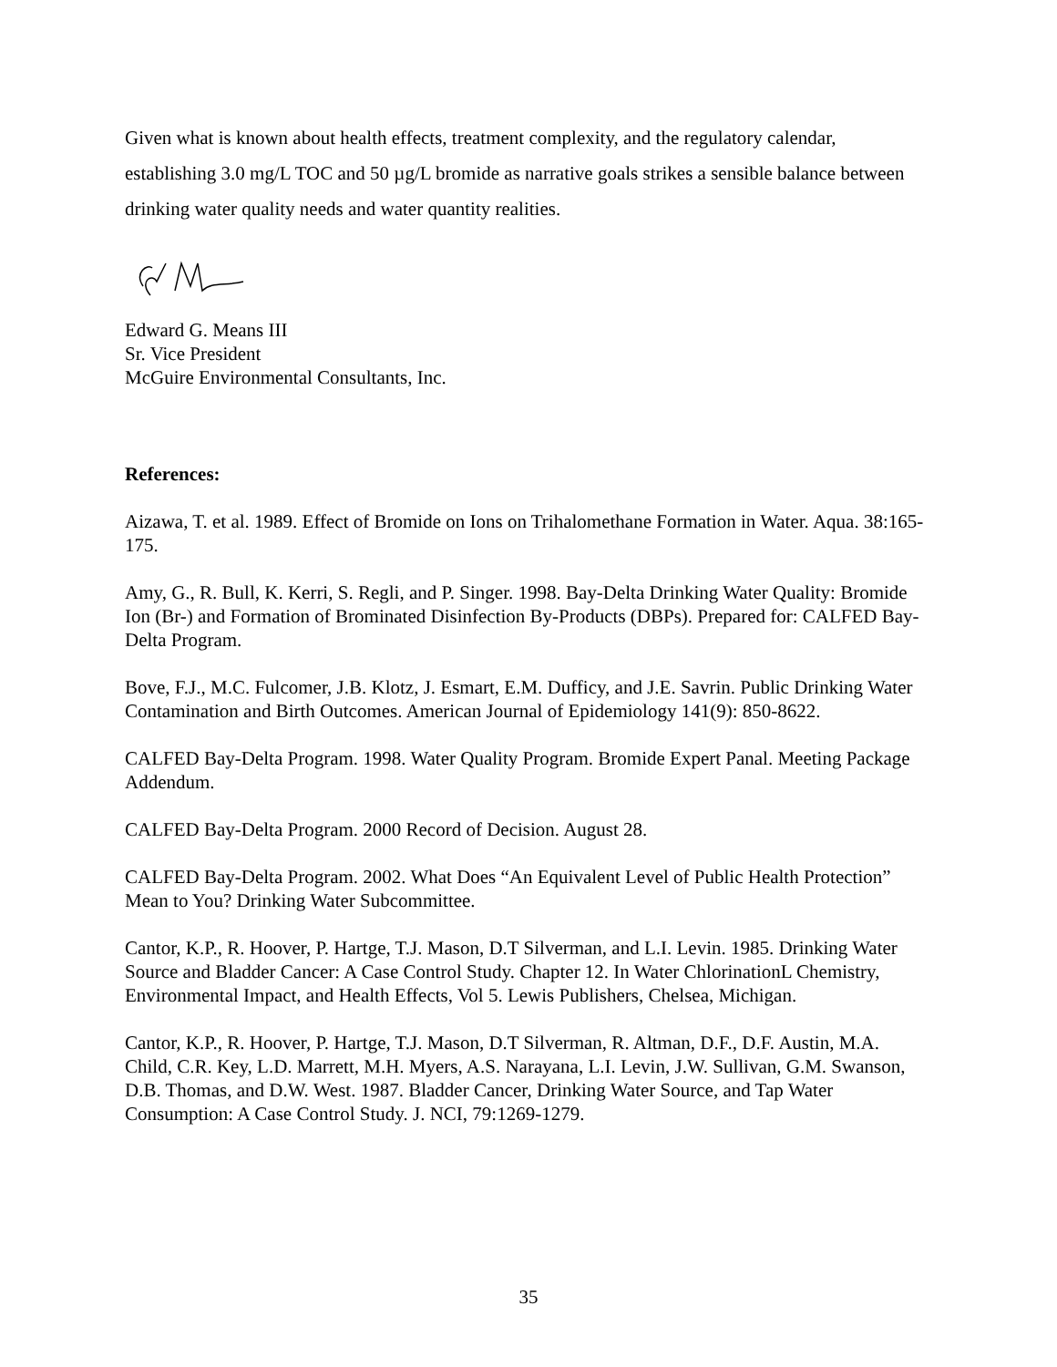Given what is known about health effects, treatment complexity, and the regulatory calendar, establishing 3.0 mg/L TOC and 50 µg/L bromide as narrative goals strikes a sensible balance between drinking water quality needs and water quantity realities.
Edward G. Means III
Sr. Vice President
McGuire Environmental Consultants, Inc.
References:
Aizawa, T. et al. 1989. Effect of Bromide on Ions on Trihalomethane Formation in Water. Aqua. 38:165-175.
Amy, G., R. Bull, K. Kerri, S. Regli, and P. Singer. 1998. Bay-Delta Drinking Water Quality: Bromide Ion (Br-) and Formation of Brominated Disinfection By-Products (DBPs). Prepared for: CALFED Bay-Delta Program.
Bove, F.J., M.C. Fulcomer, J.B. Klotz, J. Esmart, E.M. Dufficy, and J.E. Savrin. Public Drinking Water Contamination and Birth Outcomes. American Journal of Epidemiology 141(9): 850-8622.
CALFED Bay-Delta Program. 1998. Water Quality Program. Bromide Expert Panal. Meeting Package Addendum.
CALFED Bay-Delta Program. 2000 Record of Decision. August 28.
CALFED Bay-Delta Program. 2002. What Does “An Equivalent Level of Public Health Protection” Mean to You? Drinking Water Subcommittee.
Cantor, K.P., R. Hoover, P. Hartge, T.J. Mason, D.T Silverman, and L.I. Levin. 1985. Drinking Water Source and Bladder Cancer: A Case Control Study. Chapter 12. In Water ChlorinationL Chemistry, Environmental Impact, and Health Effects, Vol 5. Lewis Publishers, Chelsea, Michigan.
Cantor, K.P., R. Hoover, P. Hartge, T.J. Mason, D.T Silverman, R. Altman, D.F., D.F. Austin, M.A. Child, C.R. Key, L.D. Marrett, M.H. Myers, A.S. Narayana, L.I. Levin, J.W. Sullivan, G.M. Swanson, D.B. Thomas, and D.W. West. 1987. Bladder Cancer, Drinking Water Source, and Tap Water Consumption: A Case Control Study. J. NCI, 79:1269-1279.
35